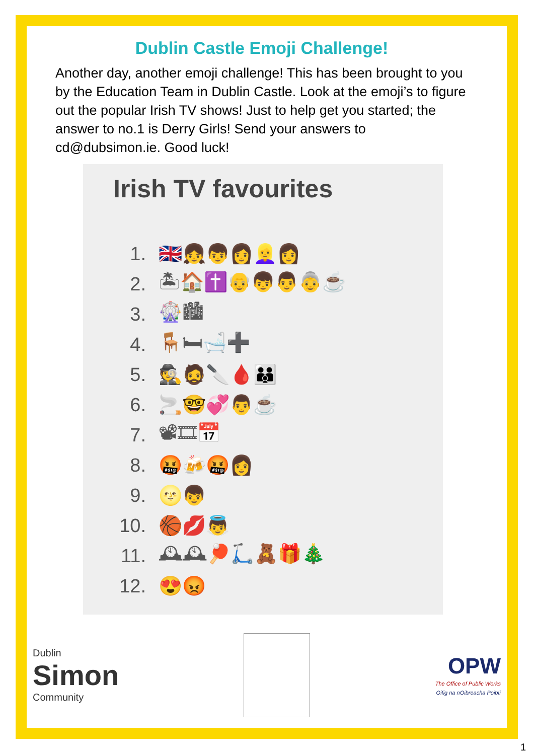Dublin Castle Emoji Challenge!
Another day, another emoji challenge! This has been brought to you by the Education Team in Dublin Castle. Look at the emoji’s to figure out the popular Irish TV shows! Just to help get you started; the answer to no.1 is Derry Girls! Send your answers to cd@dubsimon.ie. Good luck!
Irish TV favourites
1. 🇬🇧👧👦👩👱‍♀️👩
2. 🏝🏠✝️👴👦👨👵☕
3. 🎡🏙
4. 🪑🛏🛁➕
5. 🕵️🧔🔪🩸👪
6. 🚬🤓💞👨☕
7. 📽🎞📅
8. 🤬🍻🤬👩
9. 🌝👦
10. 🏀💋👼
11. 🕰🕰🏓🛴🧸🎁🎄
12. 😍😡
Dublin
Simon
Community
OPW
The Office of Public Works
Oifig na nOibreacha Poiblí
1